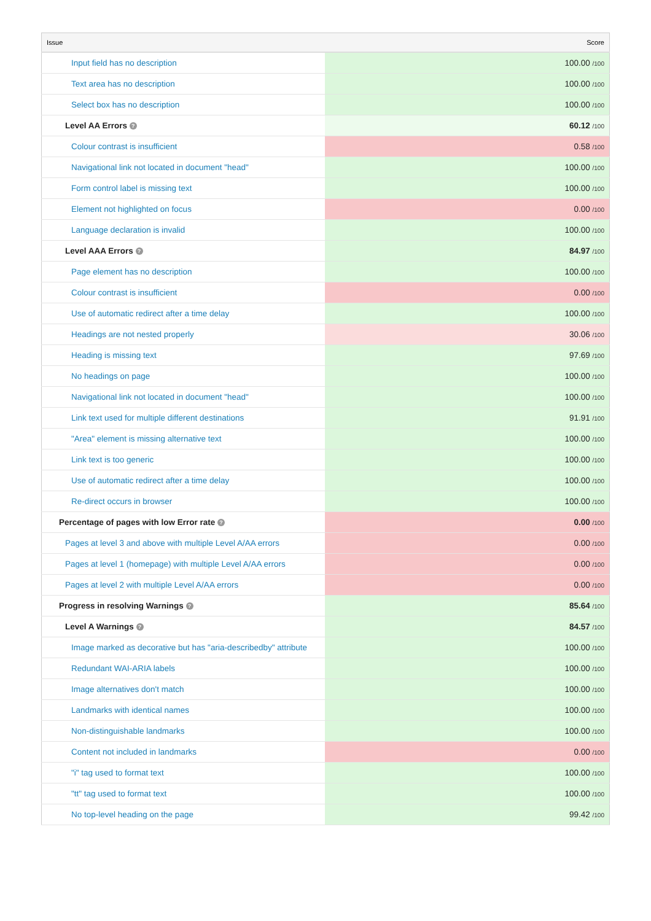| Issue | Score |
| --- | --- |
| Input field has no description | 100.00 /100 |
| Text area has no description | 100.00 /100 |
| Select box has no description | 100.00 /100 |
| Level AA Errors ? | 60.12 /100 |
| Colour contrast is insufficient | 0.58 /100 |
| Navigational link not located in document "head" | 100.00 /100 |
| Form control label is missing text | 100.00 /100 |
| Element not highlighted on focus | 0.00 /100 |
| Language declaration is invalid | 100.00 /100 |
| Level AAA Errors ? | 84.97 /100 |
| Page element has no description | 100.00 /100 |
| Colour contrast is insufficient | 0.00 /100 |
| Use of automatic redirect after a time delay | 100.00 /100 |
| Headings are not nested properly | 30.06 /100 |
| Heading is missing text | 97.69 /100 |
| No headings on page | 100.00 /100 |
| Navigational link not located in document "head" | 100.00 /100 |
| Link text used for multiple different destinations | 91.91 /100 |
| "Area" element is missing alternative text | 100.00 /100 |
| Link text is too generic | 100.00 /100 |
| Use of automatic redirect after a time delay | 100.00 /100 |
| Re-direct occurs in browser | 100.00 /100 |
| Percentage of pages with low Error rate ? | 0.00 /100 |
| Pages at level 3 and above with multiple Level A/AA errors | 0.00 /100 |
| Pages at level 1 (homepage) with multiple Level A/AA errors | 0.00 /100 |
| Pages at level 2 with multiple Level A/AA errors | 0.00 /100 |
| Progress in resolving Warnings ? | 85.64 /100 |
| Level A Warnings ? | 84.57 /100 |
| Image marked as decorative but has "aria-describedby" attribute | 100.00 /100 |
| Redundant WAI-ARIA labels | 100.00 /100 |
| Image alternatives don't match | 100.00 /100 |
| Landmarks with identical names | 100.00 /100 |
| Non-distinguishable landmarks | 100.00 /100 |
| Content not included in landmarks | 0.00 /100 |
| "i" tag used to format text | 100.00 /100 |
| "tt" tag used to format text | 100.00 /100 |
| No top-level heading on the page | 99.42 /100 |